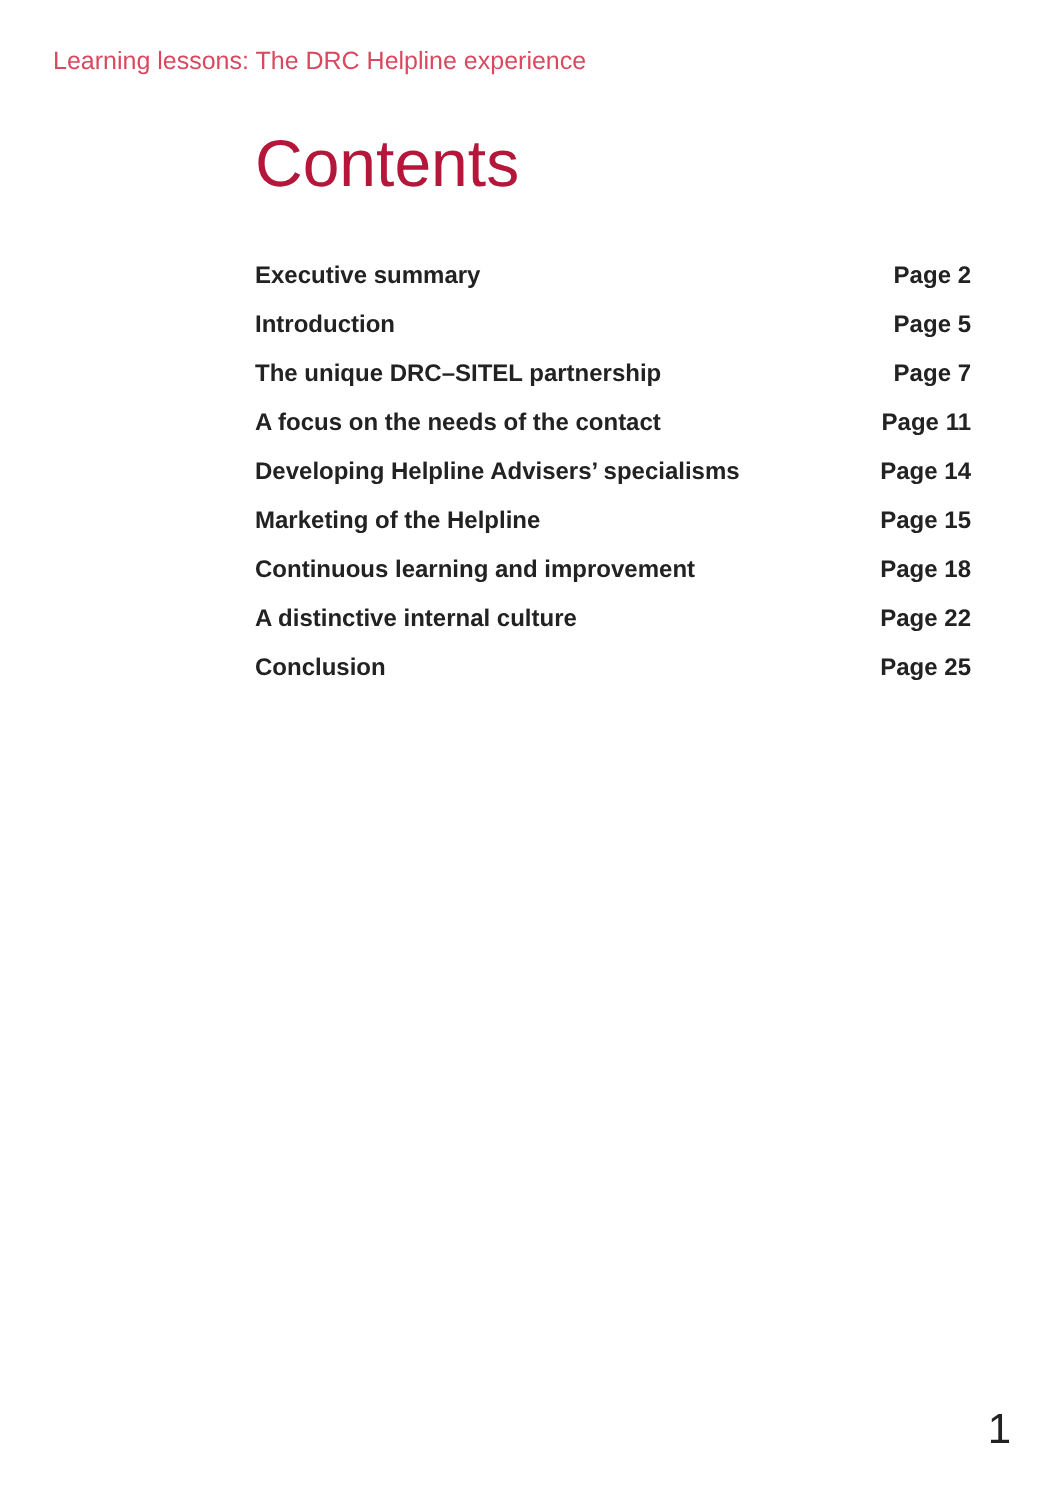Learning lessons: The DRC Helpline experience
Contents
Executive summary Page 2
Introduction Page 5
The unique DRC–SITEL partnership Page 7
A focus on the needs of the contact Page 11
Developing Helpline Advisers’ specialisms Page 14
Marketing of the Helpline Page 15
Continuous learning and improvement Page 18
A distinctive internal culture Page 22
Conclusion Page 25
1